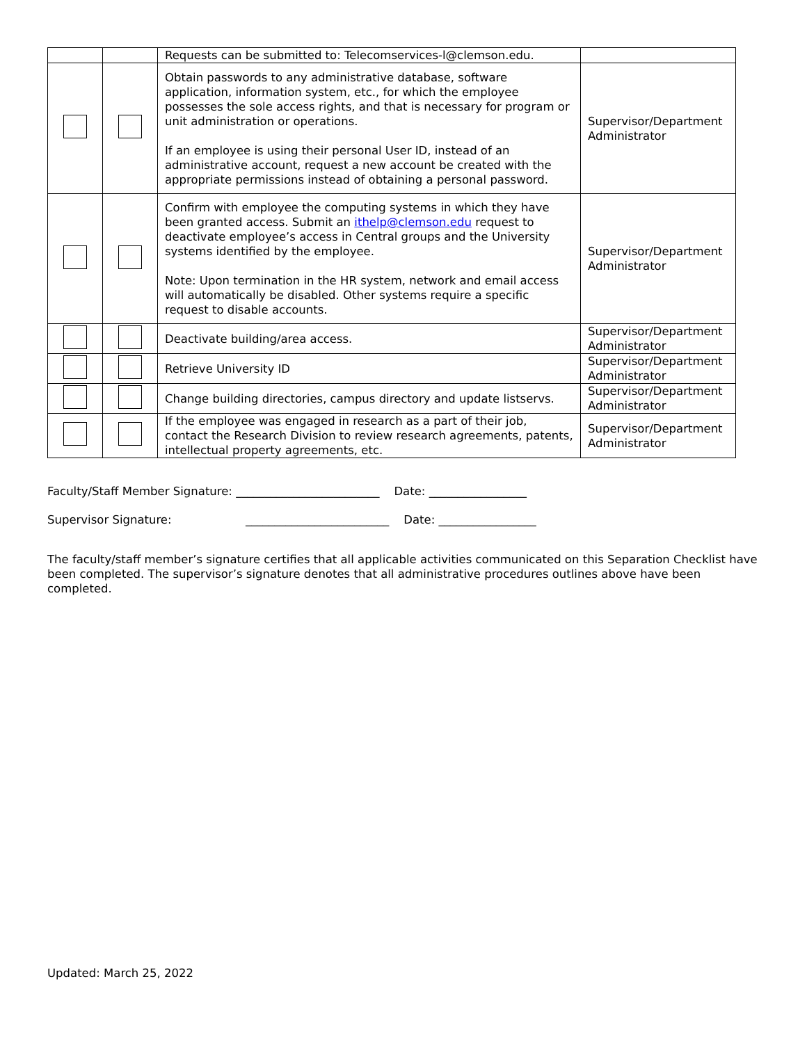| | | Requests can be submitted to: Telecomservices-l@clemson.edu. | |
| | | Obtain passwords to any administrative database, software application, information system, etc., for which the employee possesses the sole access rights, and that is necessary for program or unit administration or operations. If an employee is using their personal User ID, instead of an administrative account, request a new account be created with the appropriate permissions instead of obtaining a personal password. | Supervisor/Department Administrator |
| | | Confirm with employee the computing systems in which they have been granted access. Submit an ithelp@clemson.edu request to deactivate employee’s access in Central groups and the University systems identified by the employee. Note: Upon termination in the HR system, network and email access will automatically be disabled. Other systems require a specific request to disable accounts. | Supervisor/Department Administrator |
| | | Deactivate building/area access. | Supervisor/Department Administrator |
| | | Retrieve University ID | Supervisor/Department Administrator |
| | | Change building directories, campus directory and update listservs. | Supervisor/Department Administrator |
| | | If the employee was engaged in research as a part of their job, contact the Research Division to review research agreements, patents, intellectual property agreements, etc. | Supervisor/Department Administrator |
Faculty/Staff Member Signature: _________________________ Date: _________________
Supervisor Signature: _________________________ Date: _________________
The faculty/staff member’s signature certifies that all applicable activities communicated on this Separation Checklist have been completed. The supervisor’s signature denotes that all administrative procedures outlines above have been completed.
Updated: March 25, 2022